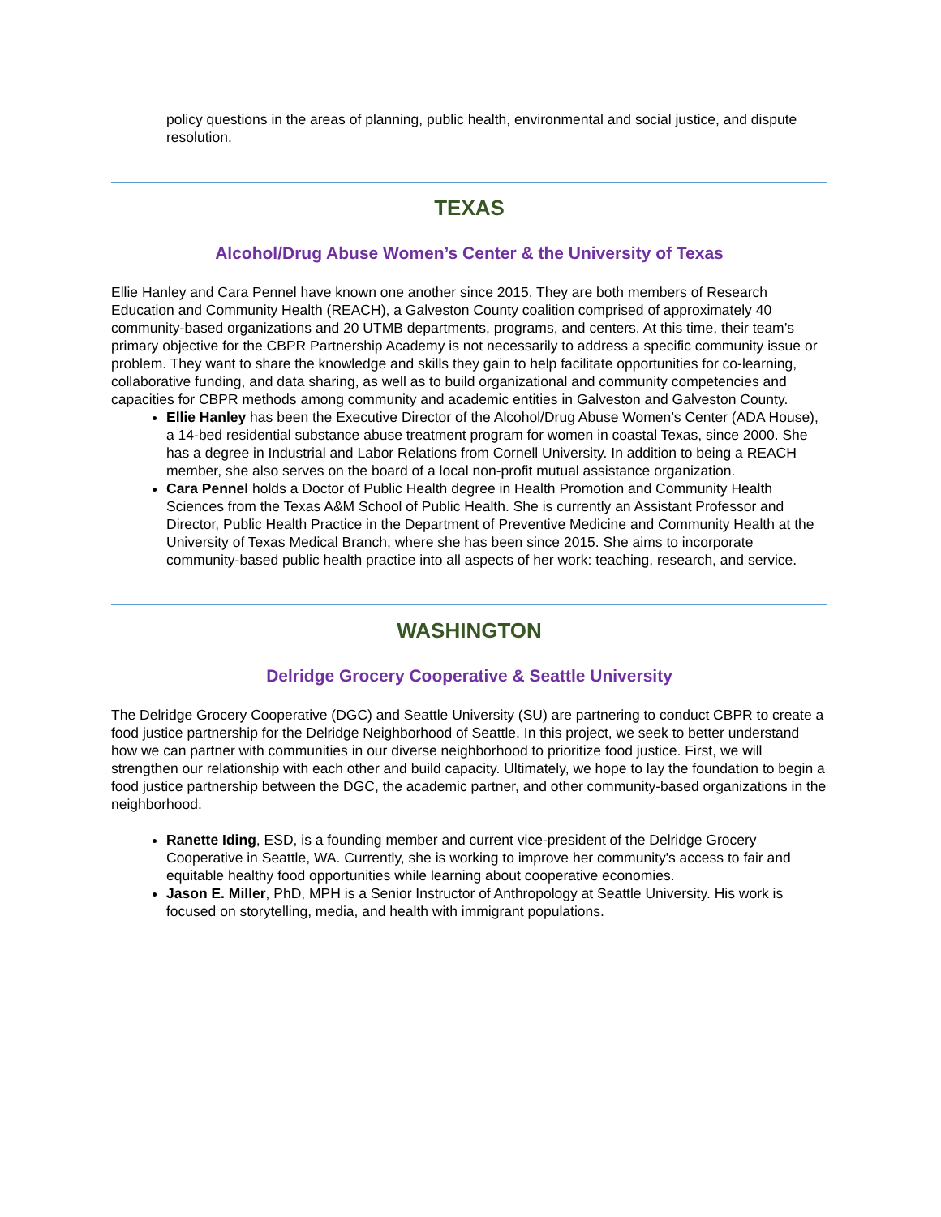policy questions in the areas of planning, public health, environmental and social justice, and dispute resolution.
TEXAS
Alcohol/Drug Abuse Women’s Center & the University of Texas
Ellie Hanley and Cara Pennel have known one another since 2015. They are both members of Research Education and Community Health (REACH), a Galveston County coalition comprised of approximately 40 community-based organizations and 20 UTMB departments, programs, and centers. At this time, their team’s primary objective for the CBPR Partnership Academy is not necessarily to address a specific community issue or problem. They want to share the knowledge and skills they gain to help facilitate opportunities for co-learning, collaborative funding, and data sharing, as well as to build organizational and community competencies and capacities for CBPR methods among community and academic entities in Galveston and Galveston County.
Ellie Hanley has been the Executive Director of the Alcohol/Drug Abuse Women’s Center (ADA House), a 14-bed residential substance abuse treatment program for women in coastal Texas, since 2000. She has a degree in Industrial and Labor Relations from Cornell University. In addition to being a REACH member, she also serves on the board of a local non-profit mutual assistance organization.
Cara Pennel holds a Doctor of Public Health degree in Health Promotion and Community Health Sciences from the Texas A&M School of Public Health. She is currently an Assistant Professor and Director, Public Health Practice in the Department of Preventive Medicine and Community Health at the University of Texas Medical Branch, where she has been since 2015. She aims to incorporate community-based public health practice into all aspects of her work: teaching, research, and service.
WASHINGTON
Delridge Grocery Cooperative & Seattle University
The Delridge Grocery Cooperative (DGC) and Seattle University (SU) are partnering to conduct CBPR to create a food justice partnership for the Delridge Neighborhood of Seattle. In this project, we seek to better understand how we can partner with communities in our diverse neighborhood to prioritize food justice. First, we will strengthen our relationship with each other and build capacity. Ultimately, we hope to lay the foundation to begin a food justice partnership between the DGC, the academic partner, and other community-based organizations in the neighborhood.
Ranette Iding, ESD, is a founding member and current vice-president of the Delridge Grocery Cooperative in Seattle, WA. Currently, she is working to improve her community's access to fair and equitable healthy food opportunities while learning about cooperative economies.
Jason E. Miller, PhD, MPH is a Senior Instructor of Anthropology at Seattle University. His work is focused on storytelling, media, and health with immigrant populations.